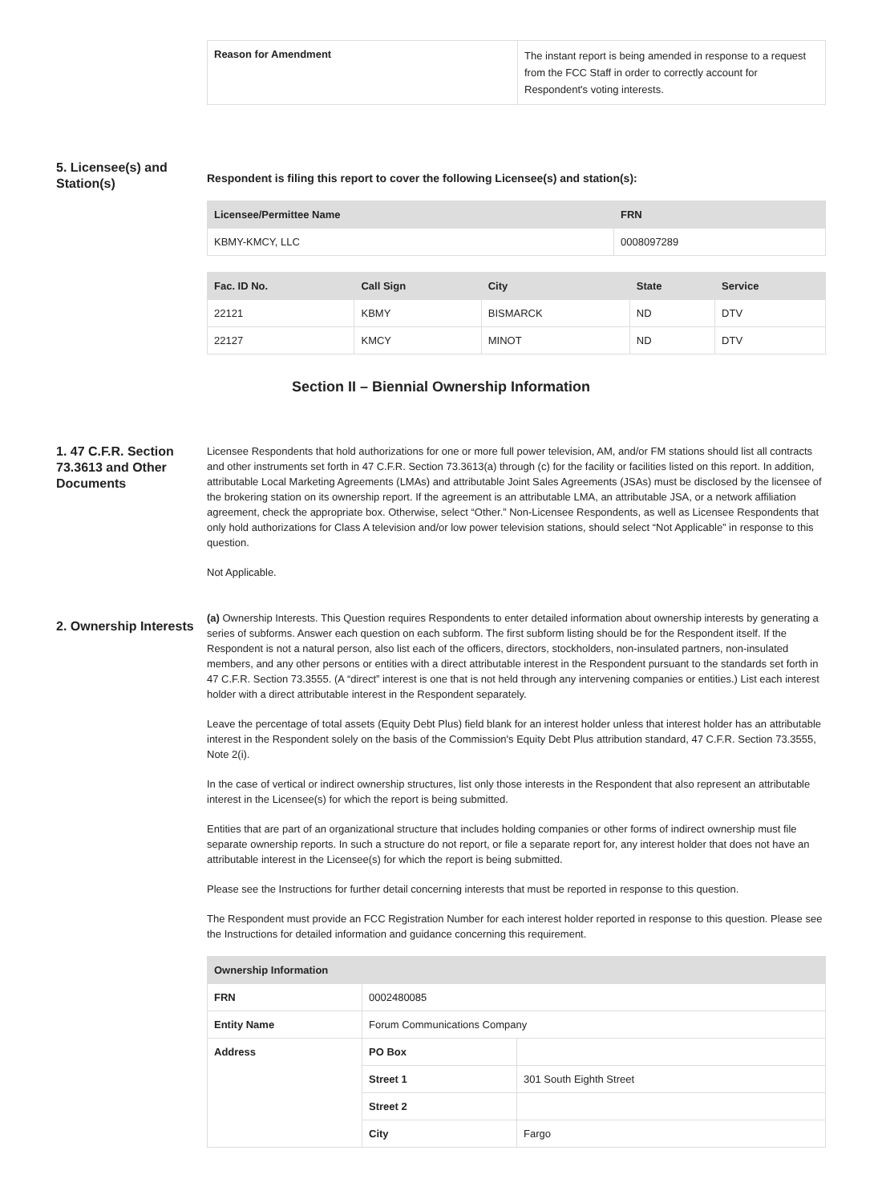| Reason for Amendment | The instant report is being amended in response to a request from the FCC Staff in order to correctly account for Respondent's voting interests. |
5. Licensee(s) and Station(s)
Respondent is filing this report to cover the following Licensee(s) and station(s):
| Licensee/Permittee Name | FRN |
| --- | --- |
| KBMY-KMCY, LLC | 0008097289 |
| Fac. ID No. | Call Sign | City | State | Service |
| --- | --- | --- | --- | --- |
| 22121 | KBMY | BISMARCK | ND | DTV |
| 22127 | KMCY | MINOT | ND | DTV |
Section II – Biennial Ownership Information
1. 47 C.F.R. Section 73.3613 and Other Documents
Licensee Respondents that hold authorizations for one or more full power television, AM, and/or FM stations should list all contracts and other instruments set forth in 47 C.F.R. Section 73.3613(a) through (c) for the facility or facilities listed on this report. In addition, attributable Local Marketing Agreements (LMAs) and attributable Joint Sales Agreements (JSAs) must be disclosed by the licensee of the brokering station on its ownership report. If the agreement is an attributable LMA, an attributable JSA, or a network affiliation agreement, check the appropriate box. Otherwise, select “Other.” Non-Licensee Respondents, as well as Licensee Respondents that only hold authorizations for Class A television and/or low power television stations, should select “Not Applicable” in response to this question.
Not Applicable.
2. Ownership Interests
(a) Ownership Interests. This Question requires Respondents to enter detailed information about ownership interests by generating a series of subforms. Answer each question on each subform. The first subform listing should be for the Respondent itself. If the Respondent is not a natural person, also list each of the officers, directors, stockholders, non-insulated partners, non-insulated members, and any other persons or entities with a direct attributable interest in the Respondent pursuant to the standards set forth in 47 C.F.R. Section 73.3555. (A “direct” interest is one that is not held through any intervening companies or entities.) List each interest holder with a direct attributable interest in the Respondent separately.
Leave the percentage of total assets (Equity Debt Plus) field blank for an interest holder unless that interest holder has an attributable interest in the Respondent solely on the basis of the Commission's Equity Debt Plus attribution standard, 47 C.F.R. Section 73.3555, Note 2(i).
In the case of vertical or indirect ownership structures, list only those interests in the Respondent that also represent an attributable interest in the Licensee(s) for which the report is being submitted.
Entities that are part of an organizational structure that includes holding companies or other forms of indirect ownership must file separate ownership reports. In such a structure do not report, or file a separate report for, any interest holder that does not have an attributable interest in the Licensee(s) for which the report is being submitted.
Please see the Instructions for further detail concerning interests that must be reported in response to this question.
The Respondent must provide an FCC Registration Number for each interest holder reported in response to this question. Please see the Instructions for detailed information and guidance concerning this requirement.
| Ownership Information | | |
| --- | --- | --- |
| FRN | 0002480085 | |
| Entity Name | Forum Communications Company | |
| Address | PO Box | |
| | Street 1 | 301 South Eighth Street |
| | Street 2 | |
| | City | Fargo |